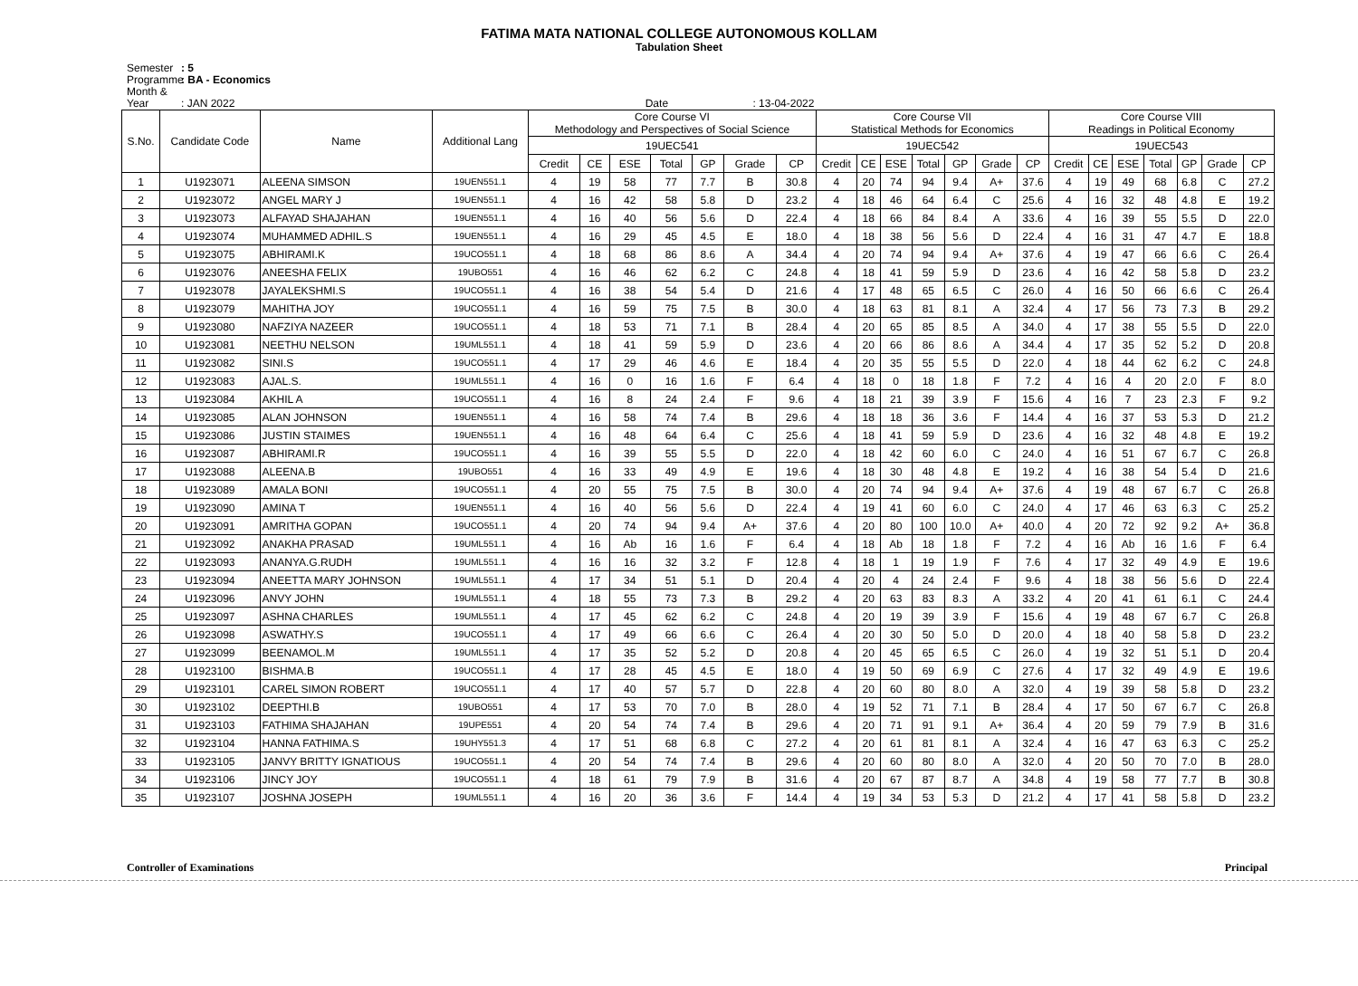FATIMA MATA NATIONAL COLLEGE AUTONOMOUS KOLLAM
Tabulation Sheet
Semester: 5
Programme: BA - Economics
Month & Year: JAN 2022 Date : 13-04-2022
| S.No. | Candidate Code | Name | Additional Lang | Core Course VI Methodology and Perspectives of Social Science | | | | | | | Core Course VII Statistical Methods for Economics | | | | | | | Core Course VIII Readings in Political Economy | | | | | | |
| --- | --- | --- | --- | --- | --- | --- | --- | --- | --- | --- | --- | --- | --- | --- | --- | --- | --- | --- | --- | --- | --- | --- | --- | --- |
| | | | | 19UEC541 | | | | | | | 19UEC542 | | | | | | | 19UEC543 | | | | | | |
| | | | | Credit | CE | ESE | Total | GP | Grade | CP | Credit | CE | ESE | Total | GP | Grade | CP | Credit | CE | ESE | Total | GP | Grade | CP |
| 1 | U1923071 | ALEENA SIMSON | 19UEN551.1 | 4 | 19 | 58 | 77 | 7.7 | B | 30.8 | 4 | 20 | 74 | 94 | 9.4 | A+ | 37.6 | 4 | 19 | 49 | 68 | 6.8 | C | 27.2 |
| 2 | U1923072 | ANGEL MARY J | 19UEN551.1 | 4 | 16 | 42 | 58 | 5.8 | D | 23.2 | 4 | 18 | 46 | 64 | 6.4 | C | 25.6 | 4 | 16 | 32 | 48 | 4.8 | E | 19.2 |
| 3 | U1923073 | ALFAYAD SHAJAHAN | 19UEN551.1 | 4 | 16 | 40 | 56 | 5.6 | D | 22.4 | 4 | 18 | 66 | 84 | 8.4 | A | 33.6 | 4 | 16 | 39 | 55 | 5.5 | D | 22.0 |
| 4 | U1923074 | MUHAMMED ADHIL.S | 19UEN551.1 | 4 | 16 | 29 | 45 | 4.5 | E | 18.0 | 4 | 18 | 38 | 56 | 5.6 | D | 22.4 | 4 | 16 | 31 | 47 | 4.7 | E | 18.8 |
| 5 | U1923075 | ABHIRAMI.K | 19UCO551.1 | 4 | 18 | 68 | 86 | 8.6 | A | 34.4 | 4 | 20 | 74 | 94 | 9.4 | A+ | 37.6 | 4 | 19 | 47 | 66 | 6.6 | C | 26.4 |
| 6 | U1923076 | ANEESHA FELIX | 19UBO551 | 4 | 16 | 46 | 62 | 6.2 | C | 24.8 | 4 | 18 | 41 | 59 | 5.9 | D | 23.6 | 4 | 16 | 42 | 58 | 5.8 | D | 23.2 |
| 7 | U1923078 | JAYALEKSHMI.S | 19UCO551.1 | 4 | 16 | 38 | 54 | 5.4 | D | 21.6 | 4 | 17 | 48 | 65 | 6.5 | C | 26.0 | 4 | 16 | 50 | 66 | 6.6 | C | 26.4 |
| 8 | U1923079 | MAHITHA JOY | 19UCO551.1 | 4 | 16 | 59 | 75 | 7.5 | B | 30.0 | 4 | 18 | 63 | 81 | 8.1 | A | 32.4 | 4 | 17 | 56 | 73 | 7.3 | B | 29.2 |
| 9 | U1923080 | NAFZIYA NAZEER | 19UCO551.1 | 4 | 18 | 53 | 71 | 7.1 | B | 28.4 | 4 | 20 | 65 | 85 | 8.5 | A | 34.0 | 4 | 17 | 38 | 55 | 5.5 | D | 22.0 |
| 10 | U1923081 | NEETHU NELSON | 19UML551.1 | 4 | 18 | 41 | 59 | 5.9 | D | 23.6 | 4 | 20 | 66 | 86 | 8.6 | A | 34.4 | 4 | 17 | 35 | 52 | 5.2 | D | 20.8 |
| 11 | U1923082 | SINI.S | 19UCO551.1 | 4 | 17 | 29 | 46 | 4.6 | E | 18.4 | 4 | 20 | 35 | 55 | 5.5 | D | 22.0 | 4 | 18 | 44 | 62 | 6.2 | C | 24.8 |
| 12 | U1923083 | AJAL.S. | 19UML551.1 | 4 | 16 | 0 | 16 | 1.6 | F | 6.4 | 4 | 18 | 0 | 18 | 1.8 | F | 7.2 | 4 | 16 | 4 | 20 | 2.0 | F | 8.0 |
| 13 | U1923084 | AKHIL A | 19UCO551.1 | 4 | 16 | 8 | 24 | 2.4 | F | 9.6 | 4 | 18 | 21 | 39 | 3.9 | F | 15.6 | 4 | 16 | 7 | 23 | 2.3 | F | 9.2 |
| 14 | U1923085 | ALAN JOHNSON | 19UEN551.1 | 4 | 16 | 58 | 74 | 7.4 | B | 29.6 | 4 | 18 | 18 | 36 | 3.6 | F | 14.4 | 4 | 16 | 37 | 53 | 5.3 | D | 21.2 |
| 15 | U1923086 | JUSTIN STAIMES | 19UEN551.1 | 4 | 16 | 48 | 64 | 6.4 | C | 25.6 | 4 | 18 | 41 | 59 | 5.9 | D | 23.6 | 4 | 16 | 32 | 48 | 4.8 | E | 19.2 |
| 16 | U1923087 | ABHIRAMI.R | 19UCO551.1 | 4 | 16 | 39 | 55 | 5.5 | D | 22.0 | 4 | 18 | 42 | 60 | 6.0 | C | 24.0 | 4 | 16 | 51 | 67 | 6.7 | C | 26.8 |
| 17 | U1923088 | ALEENA.B | 19UBO551 | 4 | 16 | 33 | 49 | 4.9 | E | 19.6 | 4 | 18 | 30 | 48 | 4.8 | E | 19.2 | 4 | 16 | 38 | 54 | 5.4 | D | 21.6 |
| 18 | U1923089 | AMALA BONI | 19UCO551.1 | 4 | 20 | 55 | 75 | 7.5 | B | 30.0 | 4 | 20 | 74 | 94 | 9.4 | A+ | 37.6 | 4 | 19 | 48 | 67 | 6.7 | C | 26.8 |
| 19 | U1923090 | AMINA T | 19UEN551.1 | 4 | 16 | 40 | 56 | 5.6 | D | 22.4 | 4 | 19 | 41 | 60 | 6.0 | C | 24.0 | 4 | 17 | 46 | 63 | 6.3 | C | 25.2 |
| 20 | U1923091 | AMRITHA GOPAN | 19UCO551.1 | 4 | 20 | 74 | 94 | 9.4 | A+ | 37.6 | 4 | 20 | 80 | 100 | 10.0 | A+ | 40.0 | 4 | 20 | 72 | 92 | 9.2 | A+ | 36.8 |
| 21 | U1923092 | ANAKHA PRASAD | 19UML551.1 | 4 | 16 | Ab | 16 | 1.6 | F | 6.4 | 4 | 18 | Ab | 18 | 1.8 | F | 7.2 | 4 | 16 | Ab | 16 | 1.6 | F | 6.4 |
| 22 | U1923093 | ANANYA.G.RUDH | 19UML551.1 | 4 | 16 | 16 | 32 | 3.2 | F | 12.8 | 4 | 18 | 1 | 19 | 1.9 | F | 7.6 | 4 | 17 | 32 | 49 | 4.9 | E | 19.6 |
| 23 | U1923094 | ANEETTA MARY JOHNSON | 19UML551.1 | 4 | 17 | 34 | 51 | 5.1 | D | 20.4 | 4 | 20 | 4 | 24 | 2.4 | F | 9.6 | 4 | 18 | 38 | 56 | 5.6 | D | 22.4 |
| 24 | U1923096 | ANVY JOHN | 19UML551.1 | 4 | 18 | 55 | 73 | 7.3 | B | 29.2 | 4 | 20 | 63 | 83 | 8.3 | A | 33.2 | 4 | 20 | 41 | 61 | 6.1 | C | 24.4 |
| 25 | U1923097 | ASHNA CHARLES | 19UML551.1 | 4 | 17 | 45 | 62 | 6.2 | C | 24.8 | 4 | 20 | 19 | 39 | 3.9 | F | 15.6 | 4 | 19 | 48 | 67 | 6.7 | C | 26.8 |
| 26 | U1923098 | ASWATHY.S | 19UCO551.1 | 4 | 17 | 49 | 66 | 6.6 | C | 26.4 | 4 | 20 | 30 | 50 | 5.0 | D | 20.0 | 4 | 18 | 40 | 58 | 5.8 | D | 23.2 |
| 27 | U1923099 | BEENAMOL.M | 19UML551.1 | 4 | 17 | 35 | 52 | 5.2 | D | 20.8 | 4 | 20 | 45 | 65 | 6.5 | C | 26.0 | 4 | 19 | 32 | 51 | 5.1 | D | 20.4 |
| 28 | U1923100 | BISHMA.B | 19UCO551.1 | 4 | 17 | 28 | 45 | 4.5 | E | 18.0 | 4 | 19 | 50 | 69 | 6.9 | C | 27.6 | 4 | 17 | 32 | 49 | 4.9 | E | 19.6 |
| 29 | U1923101 | CAREL SIMON ROBERT | 19UCO551.1 | 4 | 17 | 40 | 57 | 5.7 | D | 22.8 | 4 | 20 | 60 | 80 | 8.0 | A | 32.0 | 4 | 19 | 39 | 58 | 5.8 | D | 23.2 |
| 30 | U1923102 | DEEPTHI.B | 19UBO551 | 4 | 17 | 53 | 70 | 7.0 | B | 28.0 | 4 | 19 | 52 | 71 | 7.1 | B | 28.4 | 4 | 17 | 50 | 67 | 6.7 | C | 26.8 |
| 31 | U1923103 | FATHIMA SHAJAHAN | 19UPE551 | 4 | 20 | 54 | 74 | 7.4 | B | 29.6 | 4 | 20 | 71 | 91 | 9.1 | A+ | 36.4 | 4 | 20 | 59 | 79 | 7.9 | B | 31.6 |
| 32 | U1923104 | HANNA FATHIMA.S | 19UHY551.3 | 4 | 17 | 51 | 68 | 6.8 | C | 27.2 | 4 | 20 | 61 | 81 | 8.1 | A | 32.4 | 4 | 16 | 47 | 63 | 6.3 | C | 25.2 |
| 33 | U1923105 | JANVY BRITTY IGNATIOUS | 19UCO551.1 | 4 | 20 | 54 | 74 | 7.4 | B | 29.6 | 4 | 20 | 60 | 80 | 8.0 | A | 32.0 | 4 | 20 | 50 | 70 | 7.0 | B | 28.0 |
| 34 | U1923106 | JINCY JOY | 19UCO551.1 | 4 | 18 | 61 | 79 | 7.9 | B | 31.6 | 4 | 20 | 67 | 87 | 8.7 | A | 34.8 | 4 | 19 | 58 | 77 | 7.7 | B | 30.8 |
| 35 | U1923107 | JOSHNA JOSEPH | 19UML551.1 | 4 | 16 | 20 | 36 | 3.6 | F | 14.4 | 4 | 19 | 34 | 53 | 5.3 | D | 21.2 | 4 | 17 | 41 | 58 | 5.8 | D | 23.2 |
Controller of Examinations Principal